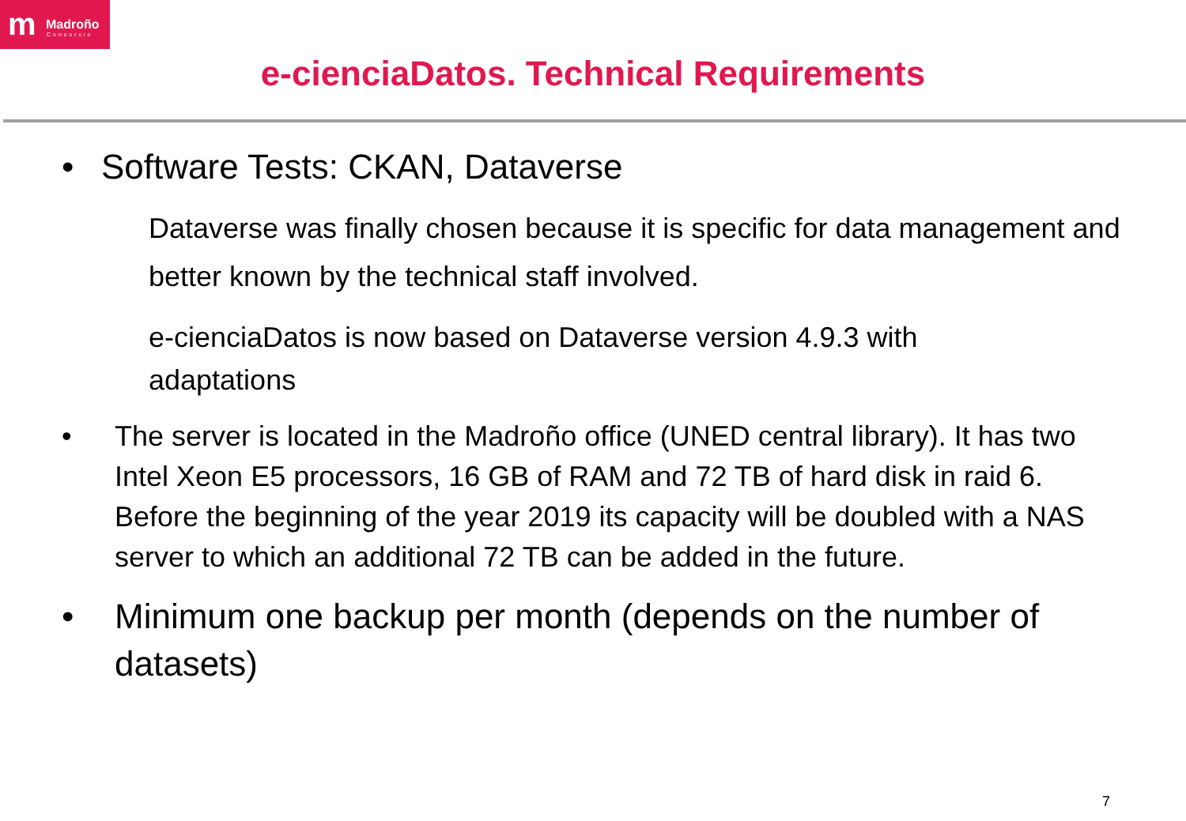m Madroño
Consorcio
e-cienciaDatos. Technical Requirements
• Software Tests: CKAN, Dataverse
Dataverse was finally chosen because it is specific for data management and better known by the technical staff involved.
e-cienciaDatos is now based on Dataverse version 4.9.3 with adaptations
• The server is located in the Madroño office (UNED central library). It has two Intel Xeon E5 processors, 16 GB of RAM and 72 TB of hard disk in raid 6. Before the beginning of the year 2019 its capacity will be doubled with a NAS server to which an additional 72 TB can be added in the future.
• Minimum one backup per month (depends on the number of datasets)
7